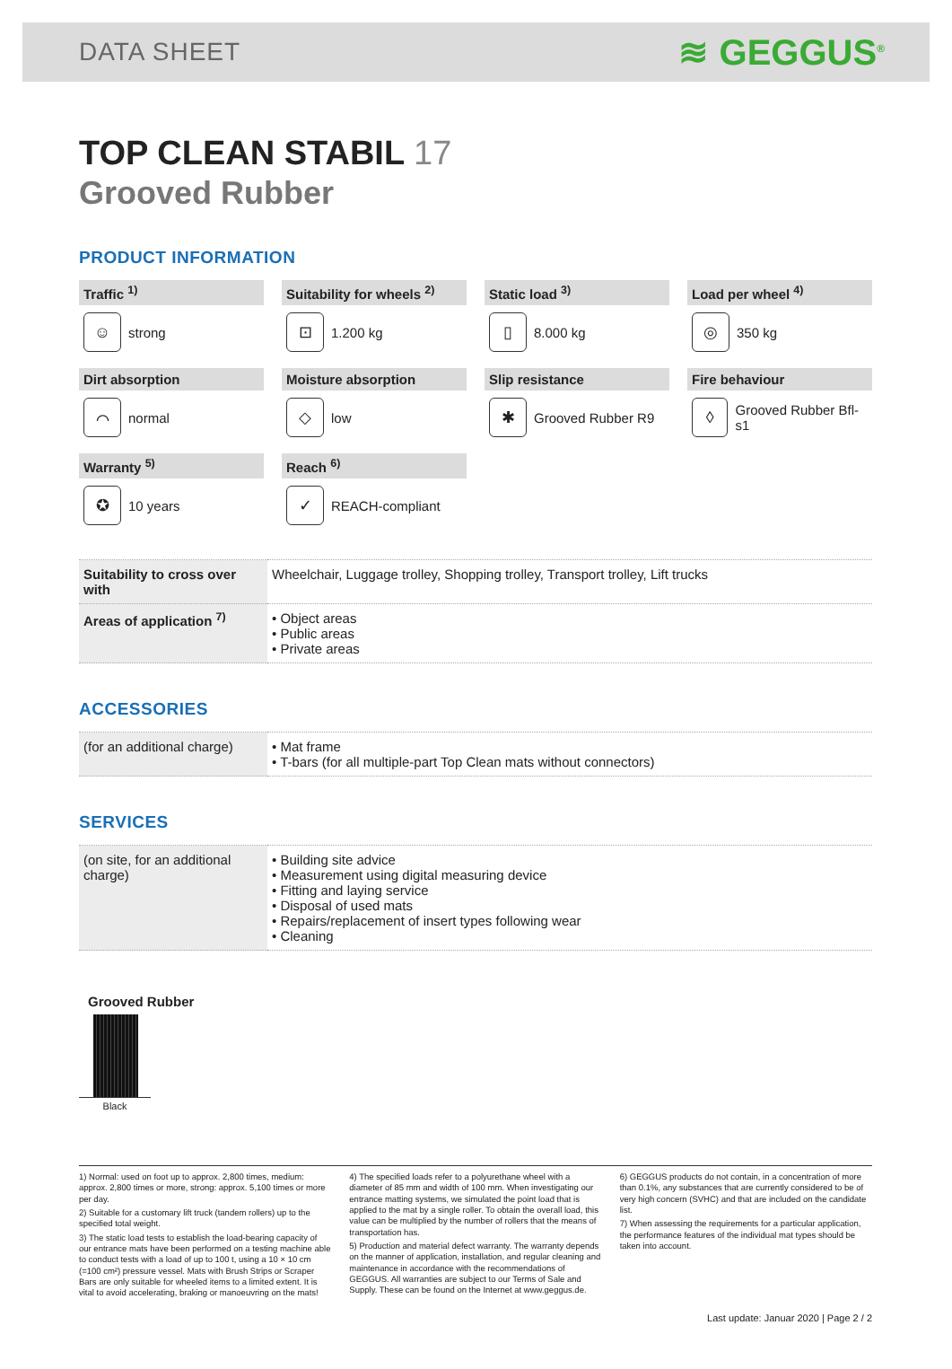DATA SHEET
≋ GEGGUS<sup>®</sup>
TOP CLEAN STABIL 17
Grooved Rubber
PRODUCT INFORMATION
Traffic <sup>1)</sup>
☺
strong
Suitability for wheels <sup>2)</sup>
⊡
1.200 kg
Static load <sup>3)</sup>
▯
8.000 kg
Load per wheel <sup>4)</sup>
◎
350 kg
Dirt absorption
⌒
normal
Moisture absorption
◇
low
Slip resistance
✱
Grooved Rubber R9
Fire behaviour
◊
Grooved Rubber Bfl-s1
Warranty <sup>5)</sup>
✪
10 years
Reach <sup>6)</sup>
✓
REACH-compliant
| Suitability to cross over with | Wheelchair, Luggage trolley, Shopping trolley, Transport trolley, Lift trucks |
| Areas of application <sup>7)</sup> | • Object areas • Public areas • Private areas |
ACCESSORIES
| (for an additional charge) | • Mat frame • T-bars (for all multiple-part Top Clean mats without connectors) |
SERVICES
| (on site, for an additional charge) | • Building site advice • Measurement using digital measuring device • Fitting and laying service • Disposal of used mats • Repairs/replacement of insert types following wear • Cleaning |
Grooved Rubber
Black
1) Normal: used on foot up to approx. 2,800 times, medium: approx. 2,800 times or more, strong: approx. 5,100 times or more per day.
2) Suitable for a customary lift truck (tandem rollers) up to the specified total weight.
3) The static load tests to establish the load-bearing capacity of our entrance mats have been performed on a testing machine able to conduct tests with a load of up to 100 t, using a 10 × 10 cm (=100 cm²) pressure vessel. Mats with Brush Strips or Scraper Bars are only suitable for wheeled items to a limited extent. It is vital to avoid accelerating, braking or manoeuvring on the mats!
4) The specified loads refer to a polyurethane wheel with a diameter of 85 mm and width of 100 mm. When investigating our entrance matting systems, we simulated the point load that is applied to the mat by a single roller. To obtain the overall load, this value can be multiplied by the number of rollers that the means of transportation has.
5) Production and material defect warranty. The warranty depends on the manner of application, installation, and regular cleaning and maintenance in accordance with the recommendations of GEGGUS. All warranties are subject to our Terms of Sale and Supply. These can be found on the Internet at www.geggus.de.
6) GEGGUS products do not contain, in a concentration of more than 0.1%, any substances that are currently considered to be of very high concern (SVHC) and that are included on the candidate list.
7) When assessing the requirements for a particular application, the performance features of the individual mat types should be taken into account.
Last update: Januar 2020 | Page 2 / 2